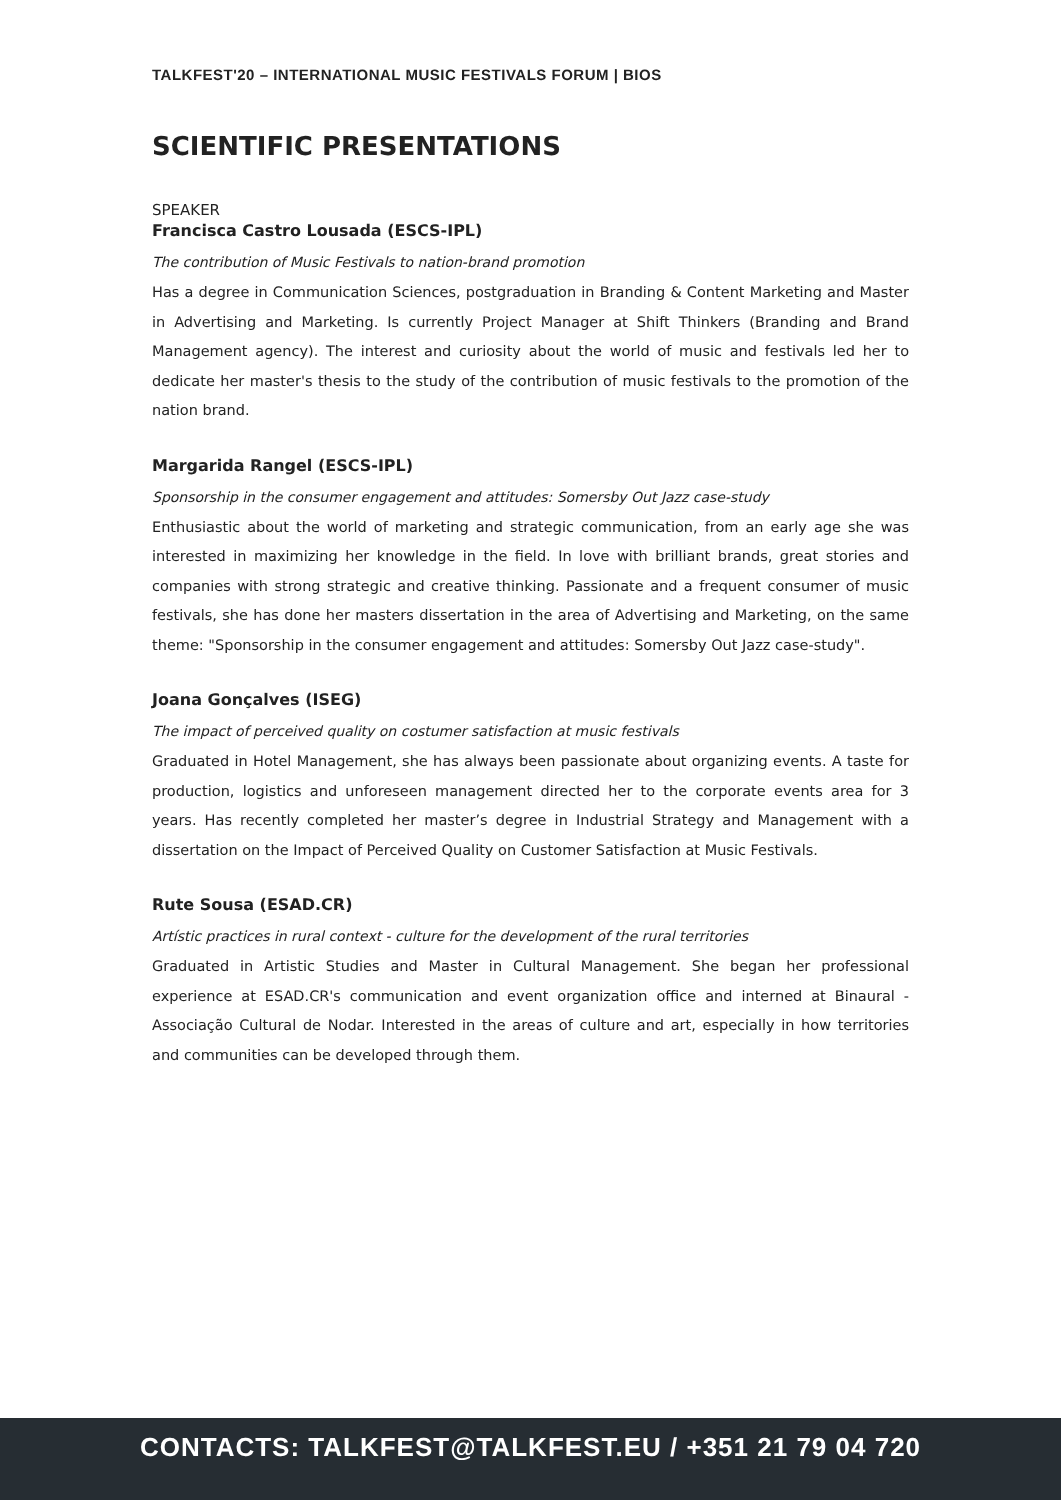TALKFEST'20 – INTERNATIONAL MUSIC FESTIVALS FORUM | BIOS
SCIENTIFIC PRESENTATIONS
SPEAKER
Francisca Castro Lousada (ESCS-IPL)
The contribution of Music Festivals to nation-brand promotion
Has a degree in Communication Sciences, postgraduation in Branding & Content Marketing and Master in Advertising and Marketing. Is currently Project Manager at Shift Thinkers (Branding and Brand Management agency). The interest and curiosity about the world of music and festivals led her to dedicate her master's thesis to the study of the contribution of music festivals to the promotion of the nation brand.
Margarida Rangel (ESCS-IPL)
Sponsorship in the consumer engagement and attitudes: Somersby Out Jazz case-study
Enthusiastic about the world of marketing and strategic communication, from an early age she was interested in maximizing her knowledge in the field. In love with brilliant brands, great stories and companies with strong strategic and creative thinking. Passionate and a frequent consumer of music festivals, she has done her masters dissertation in the area of Advertising and Marketing, on the same theme: "Sponsorship in the consumer engagement and attitudes: Somersby Out Jazz case-study".
Joana Gonçalves (ISEG)
The impact of perceived quality on costumer satisfaction at music festivals
Graduated in Hotel Management, she has always been passionate about organizing events. A taste for production, logistics and unforeseen management directed her to the corporate events area for 3 years. Has recently completed her master’s degree in Industrial Strategy and Management with a dissertation on the Impact of Perceived Quality on Customer Satisfaction at Music Festivals.
Rute Sousa (ESAD.CR)
Artístic practices in rural context - culture for the development of the rural territories
Graduated in Artistic Studies and Master in Cultural Management. She began her professional experience at ESAD.CR's communication and event organization office and interned at Binaural - Associação Cultural de Nodar. Interested in the areas of culture and art, especially in how territories and communities can be developed through them.
CONTACTS: TALKFEST@TALKFEST.EU / +351 21 79 04 720